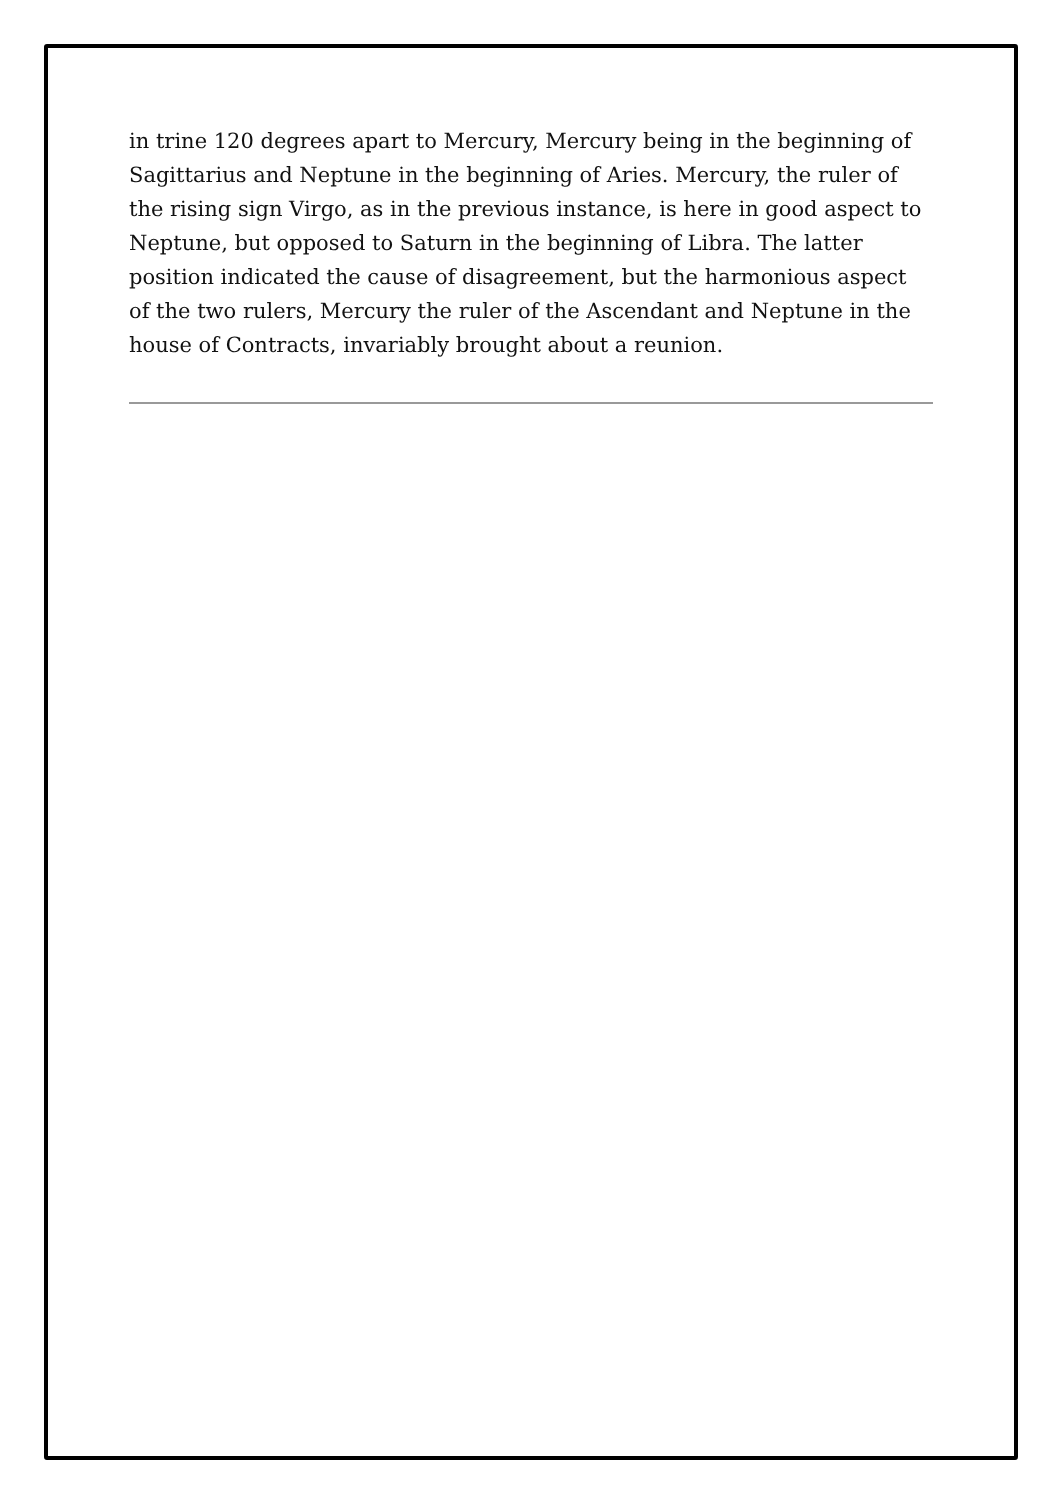in trine 120 degrees apart to Mercury, Mercury being in the beginning of Sagittarius and Neptune in the beginning of Aries. Mercury, the ruler of the rising sign Virgo, as in the previous instance, is here in good aspect to Neptune, but opposed to Saturn in the beginning of Libra. The latter position indicated the cause of disagreement, but the harmonious aspect of the two rulers, Mercury the ruler of the Ascendant and Neptune in the house of Contracts, invariably brought about a reunion.